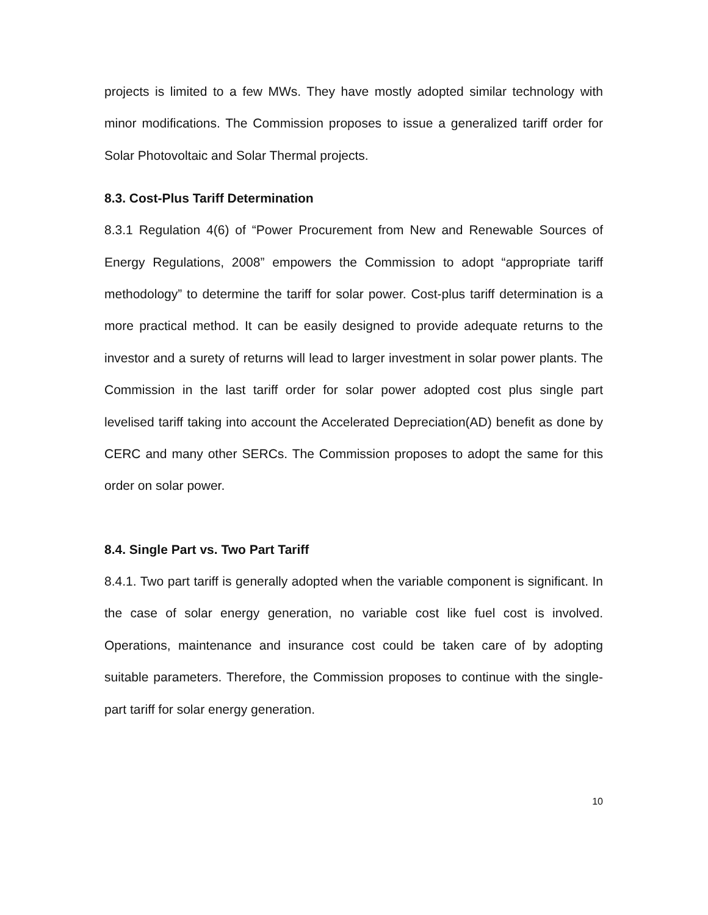projects is limited to a few MWs. They have mostly adopted similar technology with minor modifications. The Commission proposes to issue a generalized tariff order for Solar Photovoltaic and Solar Thermal projects.
8.3. Cost-Plus Tariff Determination
8.3.1 Regulation 4(6) of “Power Procurement from New and Renewable Sources of Energy Regulations, 2008” empowers the Commission to adopt “appropriate tariff methodology” to determine the tariff for solar power. Cost-plus tariff determination is a more practical method. It can be easily designed to provide adequate returns to the investor and a surety of returns will lead to larger investment in solar power plants. The Commission in the last tariff order for solar power adopted cost plus single part levelised tariff taking into account the Accelerated Depreciation(AD) benefit as done by CERC and many other SERCs. The Commission proposes to adopt the same for this order on solar power.
8.4. Single Part vs. Two Part Tariff
8.4.1. Two part tariff is generally adopted when the variable component is significant. In the case of solar energy generation, no variable cost like fuel cost is involved. Operations, maintenance and insurance cost could be taken care of by adopting suitable parameters. Therefore, the Commission proposes to continue with the single-part tariff for solar energy generation.
10